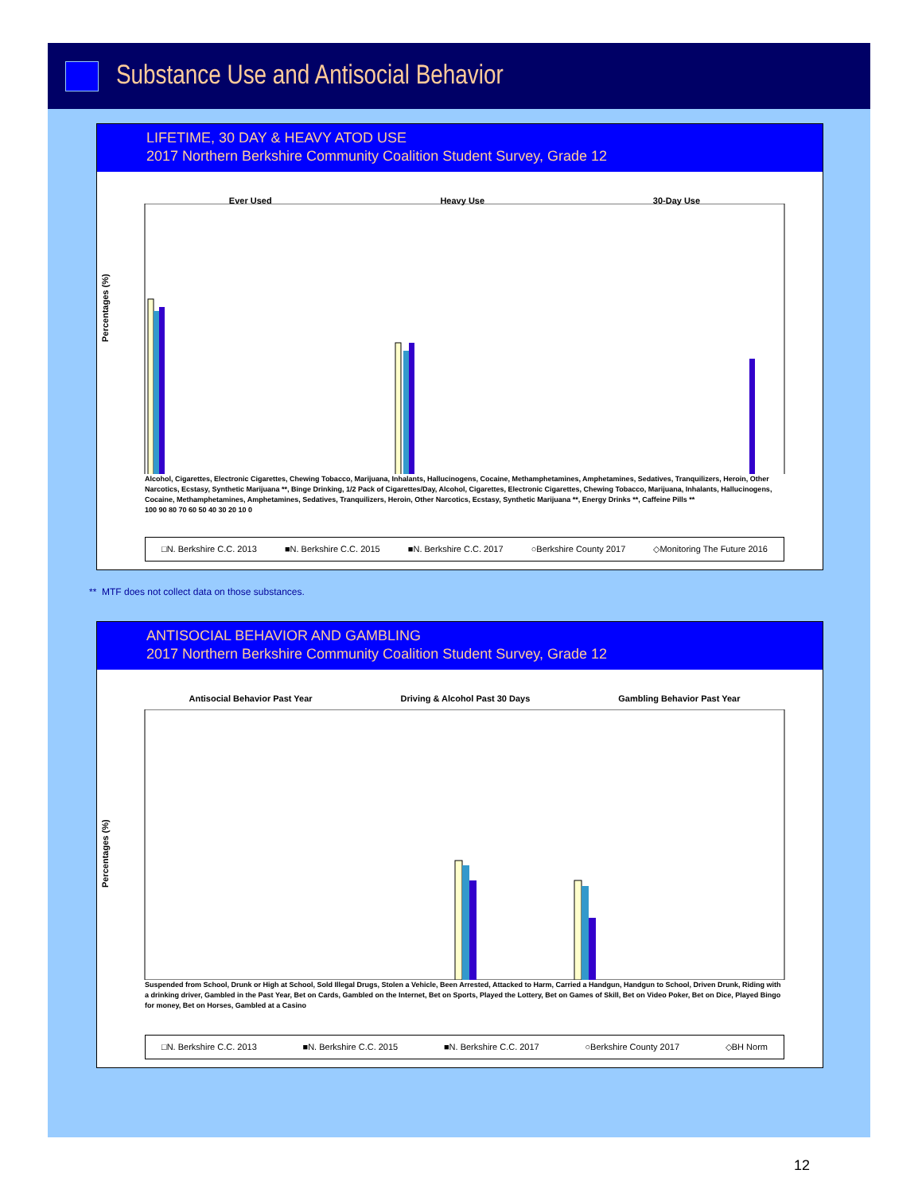Substance Use and Antisocial Behavior
LIFETIME, 30 DAY & HEAVY ATOD USE
2017 Northern Berkshire Community Coalition Student Survey, Grade 12
Ever Used Heavy Use 30-Day Use
Percentages (%)
Alcohol, Cigarettes, Electronic Cigarettes, Chewing Tobacco, Marijuana, Inhalants, Hallucinogens, Cocaine, Methamphetamines, Amphetamines, Sedatives, Tranquilizers, Heroin, Other Narcotics, Ecstasy, Synthetic Marijuana **, Binge Drinking, 1/2 Pack of Cigarettes/Day, Alcohol, Cigarettes, Electronic Cigarettes, Chewing Tobacco, Marijuana, Inhalants, Hallucinogens, Cocaine, Methamphetamines, Amphetamines, Sedatives, Tranquilizers, Heroin, Other Narcotics, Ecstasy, Synthetic Marijuana **, Energy Drinks **, Caffeine Pills **
100 90 80 70 60 50 40 30 20 10 0
□N. Berkshire C.C. 2013 ■N. Berkshire C.C. 2015 ■N. Berkshire C.C. 2017 ○Berkshire County 2017 ◇Monitoring The Future 2016
** MTF does not collect data on those substances.
ANTISOCIAL BEHAVIOR AND GAMBLING
2017 Northern Berkshire Community Coalition Student Survey, Grade 12
Antisocial Behavior Past Year Driving & Alcohol Past 30 Days Gambling Behavior Past Year
Percentages (%)
Suspended from School, Drunk or High at School, Sold Illegal Drugs, Stolen a Vehicle, Been Arrested, Attacked to Harm, Carried a Handgun, Handgun to School, Driven Drunk, Riding with a drinking driver, Gambled in the Past Year, Bet on Cards, Gambled on the Internet, Bet on Sports, Played the Lottery, Bet on Games of Skill, Bet on Video Poker, Bet on Dice, Played Bingo for money, Bet on Horses, Gambled at a Casino
□N. Berkshire C.C. 2013 ■N. Berkshire C.C. 2015 ■N. Berkshire C.C. 2017 ○Berkshire County 2017 ◇BH Norm
12